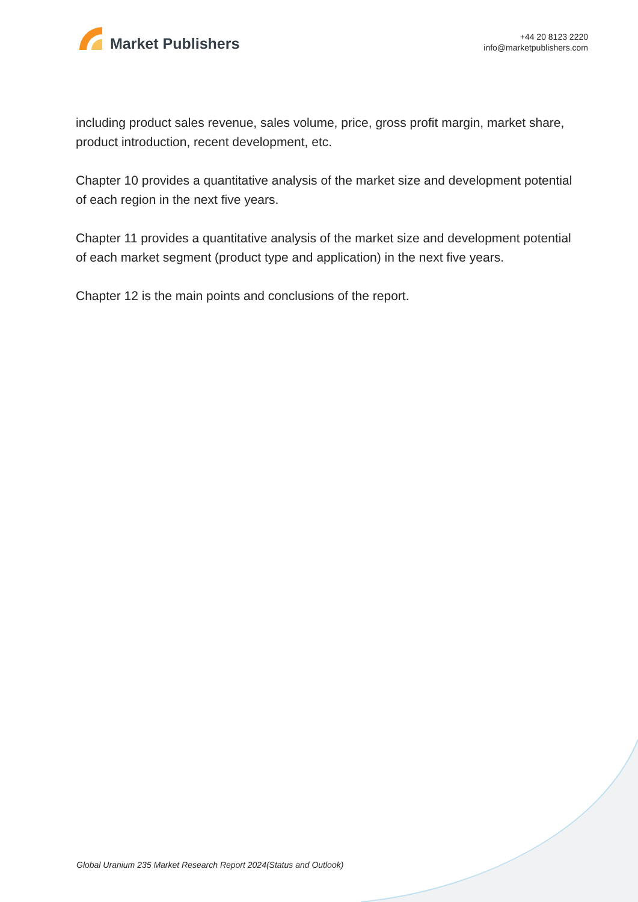Market Publishers
+44 20 8123 2220
info@marketpublishers.com
including product sales revenue, sales volume, price, gross profit margin, market share, product introduction, recent development, etc.
Chapter 10 provides a quantitative analysis of the market size and development potential of each region in the next five years.
Chapter 11 provides a quantitative analysis of the market size and development potential of each market segment (product type and application) in the next five years.
Chapter 12 is the main points and conclusions of the report.
Global Uranium 235 Market Research Report 2024(Status and Outlook)